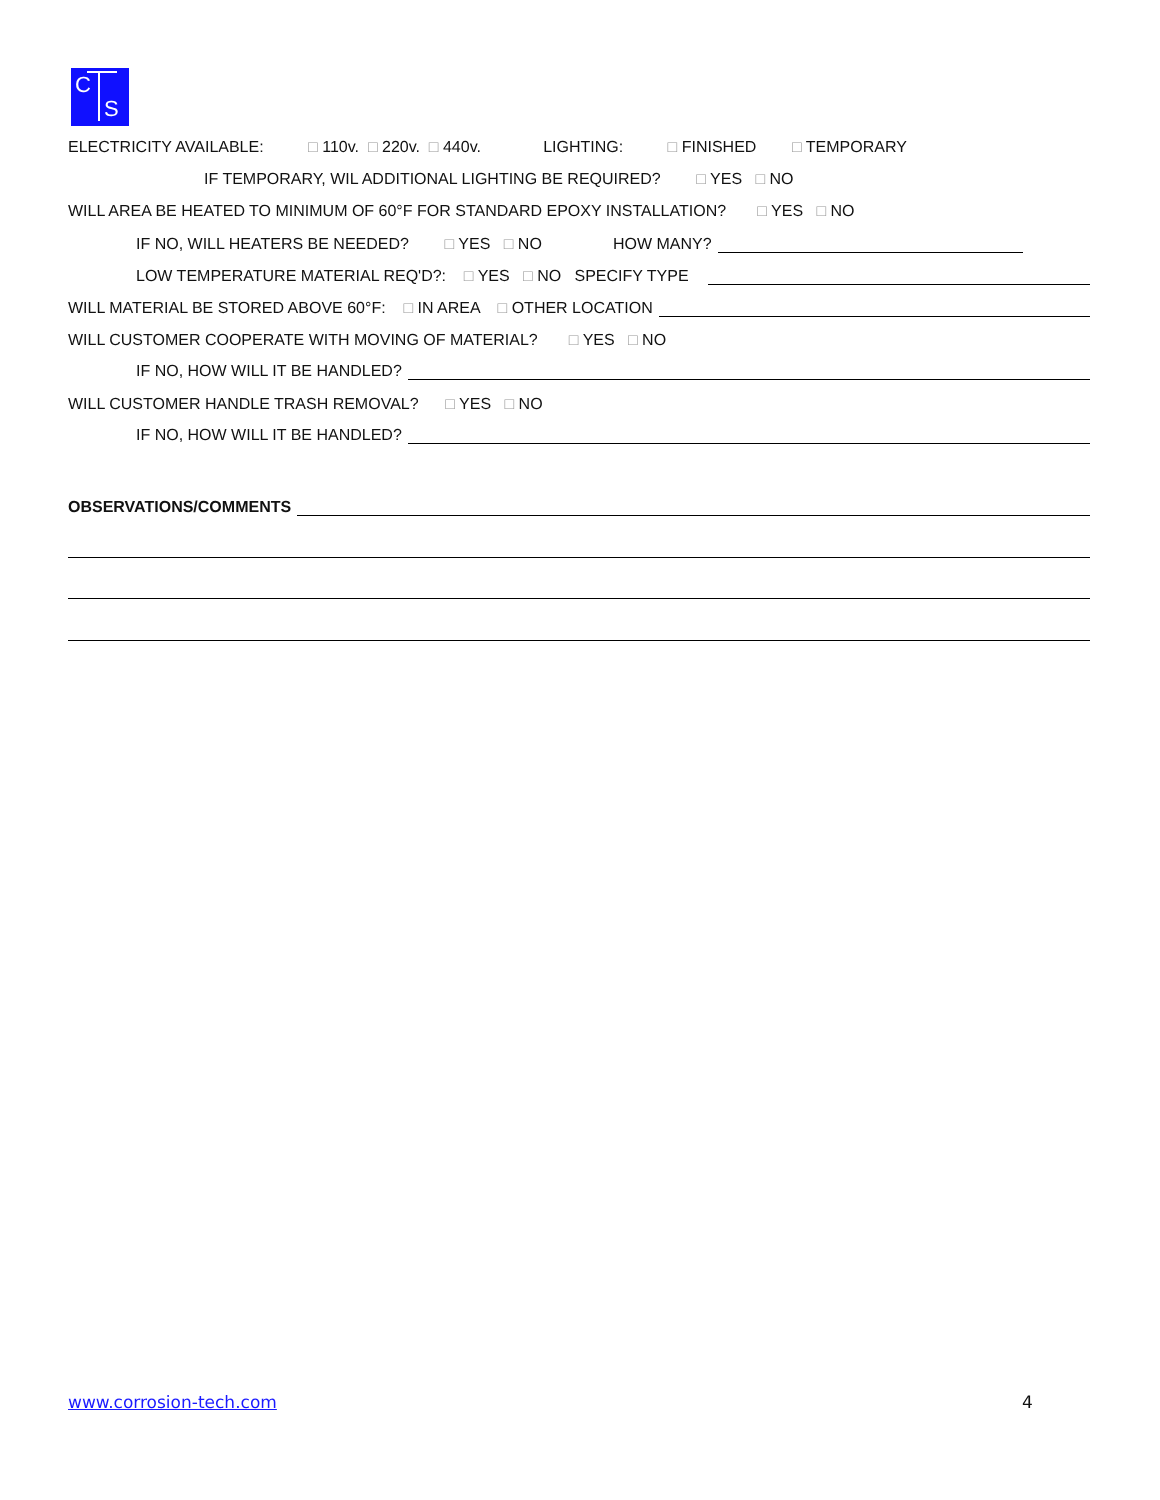C
S
ELECTRICITY AVAILABLE: □ 110v. □ 220v. □ 440v. LIGHTING: □ FINISHED □ TEMPORARY
IF TEMPORARY, WIL ADDITIONAL LIGHTING BE REQUIRED? □ YES □ NO
WILL AREA BE HEATED TO MINIMUM OF 60°F FOR STANDARD EPOXY INSTALLATION? □ YES □ NO
IF NO, WILL HEATERS BE NEEDED? □ YES □ NO HOW MANY?
LOW TEMPERATURE MATERIAL REQ'D?: □ YES □ NO SPECIFY TYPE
WILL MATERIAL BE STORED ABOVE 60°F: □ IN AREA □ OTHER LOCATION
WILL CUSTOMER COOPERATE WITH MOVING OF MATERIAL? □ YES □ NO
IF NO, HOW WILL IT BE HANDLED?
WILL CUSTOMER HANDLE TRASH REMOVAL? □ YES □ NO
IF NO, HOW WILL IT BE HANDLED?
OBSERVATIONS/COMMENTS
www.corrosion-tech.com 4